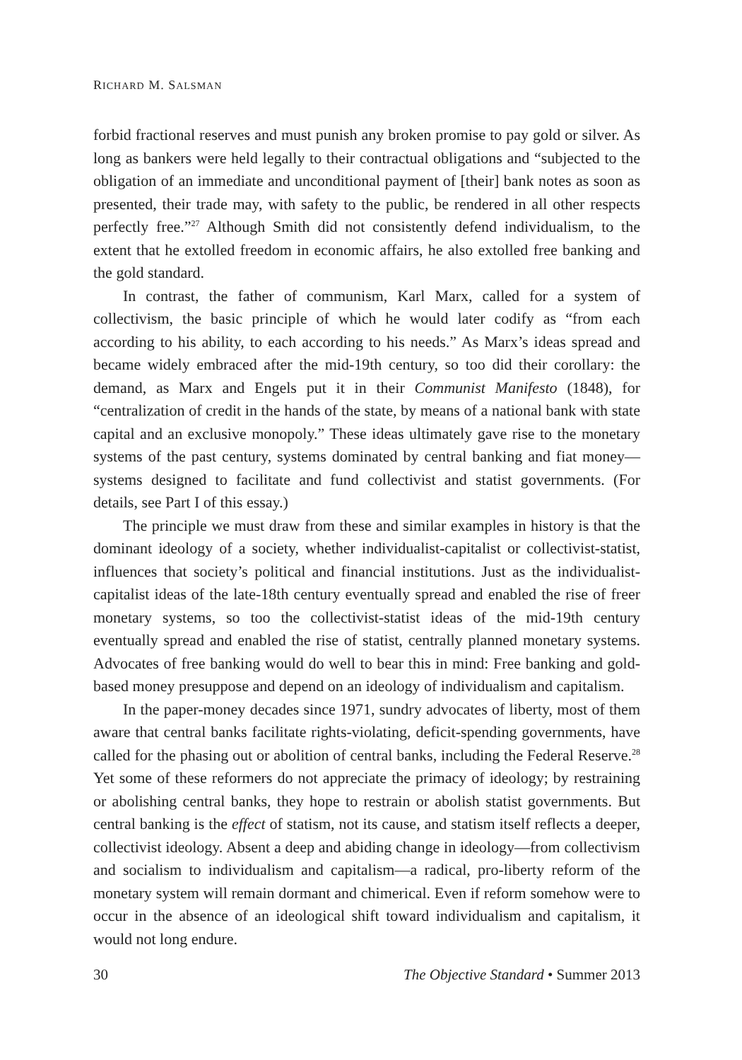RICHARD M. SALSMAN
forbid fractional reserves and must punish any broken promise to pay gold or silver. As long as bankers were held legally to their contractual obligations and “subjected to the obligation of an immediate and unconditional payment of [their] bank notes as soon as presented, their trade may, with safety to the public, be rendered in all other respects perfectly free.”<sup>27</sup> Although Smith did not consistently defend individualism, to the extent that he extolled freedom in economic affairs, he also extolled free banking and the gold standard.
In contrast, the father of communism, Karl Marx, called for a system of collectivism, the basic principle of which he would later codify as “from each according to his ability, to each according to his needs.” As Marx’s ideas spread and became widely embraced after the mid-19th century, so too did their corollary: the demand, as Marx and Engels put it in their Communist Manifesto (1848), for “centralization of credit in the hands of the state, by means of a national bank with state capital and an exclusive monopoly.” These ideas ultimately gave rise to the monetary systems of the past century, systems dominated by central banking and fiat money—systems designed to facilitate and fund collectivist and statist governments. (For details, see Part I of this essay.)
The principle we must draw from these and similar examples in history is that the dominant ideology of a society, whether individualist-capitalist or collectivist-statist, influences that society’s political and financial institutions. Just as the individualist-capitalist ideas of the late-18th century eventually spread and enabled the rise of freer monetary systems, so too the collectivist-statist ideas of the mid-19th century eventually spread and enabled the rise of statist, centrally planned monetary systems. Advocates of free banking would do well to bear this in mind: Free banking and gold-based money presuppose and depend on an ideology of individualism and capitalism.
In the paper-money decades since 1971, sundry advocates of liberty, most of them aware that central banks facilitate rights-violating, deficit-spending governments, have called for the phasing out or abolition of central banks, including the Federal Reserve.<sup>28</sup> Yet some of these reformers do not appreciate the primacy of ideology; by restraining or abolishing central banks, they hope to restrain or abolish statist governments. But central banking is the effect of statism, not its cause, and statism itself reflects a deeper, collectivist ideology. Absent a deep and abiding change in ideology—from collectivism and socialism to individualism and capitalism—a radical, pro-liberty reform of the monetary system will remain dormant and chimerical. Even if reform somehow were to occur in the absence of an ideological shift toward individualism and capitalism, it would not long endure.
30 The Objective Standard • Summer 2013